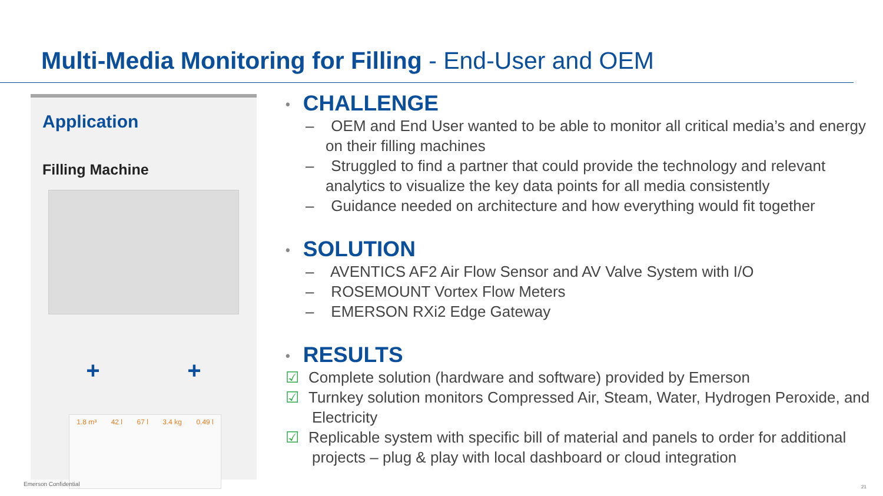Multi-Media Monitoring for Filling - End-User and OEM
Application
Filling Machine
+ +
1.8 m³ 42 l 67 l 3.4 kg 0.49 l
• CHALLENGE
– OEM and End User wanted to be able to monitor all critical media’s and energy on their filling machines
– Struggled to find a partner that could provide the technology and relevant analytics to visualize the key data points for all media consistently
– Guidance needed on architecture and how everything would fit together
• SOLUTION
– AVENTICS AF2 Air Flow Sensor and AV Valve System with I/O
– ROSEMOUNT Vortex Flow Meters
– EMERSON RXi2 Edge Gateway
• RESULTS
☑ Complete solution (hardware and software) provided by Emerson
☑ Turnkey solution monitors Compressed Air, Steam, Water, Hydrogen Peroxide, and Electricity
☑ Replicable system with specific bill of material and panels to order for additional projects – plug & play with local dashboard or cloud integration
Emerson Confidential 21